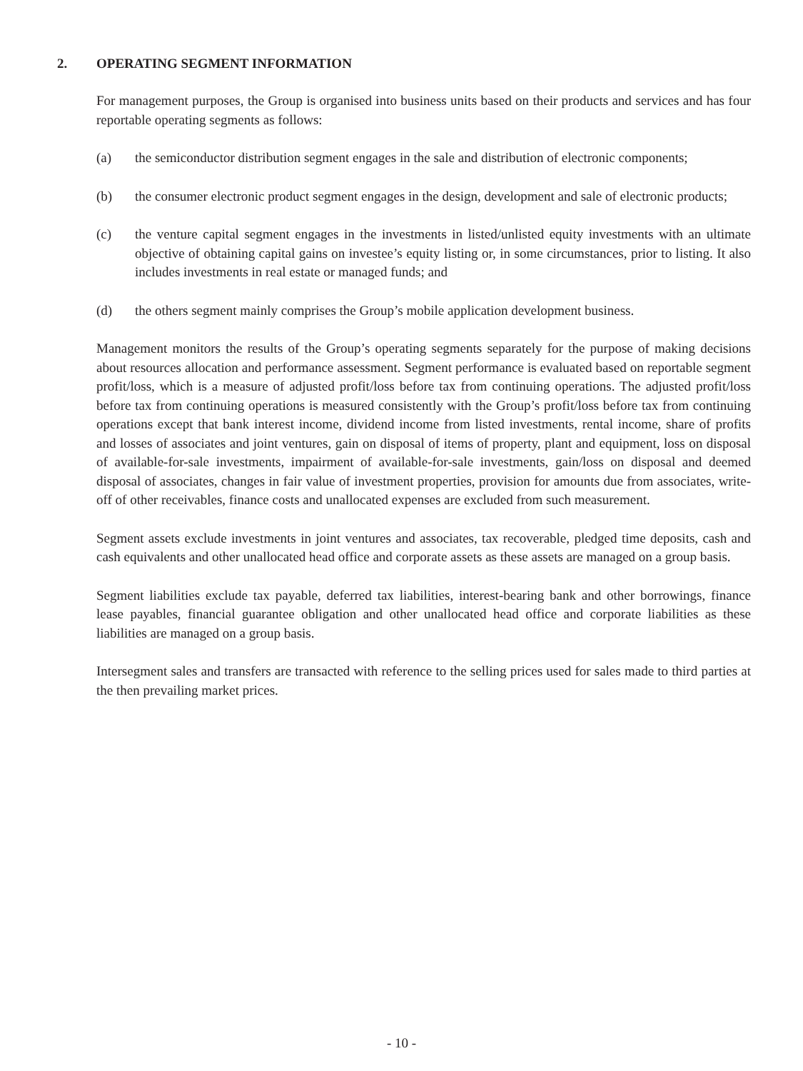2. OPERATING SEGMENT INFORMATION
For management purposes, the Group is organised into business units based on their products and services and has four reportable operating segments as follows:
(a) the semiconductor distribution segment engages in the sale and distribution of electronic components;
(b) the consumer electronic product segment engages in the design, development and sale of electronic products;
(c) the venture capital segment engages in the investments in listed/unlisted equity investments with an ultimate objective of obtaining capital gains on investee’s equity listing or, in some circumstances, prior to listing. It also includes investments in real estate or managed funds; and
(d) the others segment mainly comprises the Group’s mobile application development business.
Management monitors the results of the Group’s operating segments separately for the purpose of making decisions about resources allocation and performance assessment. Segment performance is evaluated based on reportable segment profit/loss, which is a measure of adjusted profit/loss before tax from continuing operations. The adjusted profit/loss before tax from continuing operations is measured consistently with the Group’s profit/loss before tax from continuing operations except that bank interest income, dividend income from listed investments, rental income, share of profits and losses of associates and joint ventures, gain on disposal of items of property, plant and equipment, loss on disposal of available-for-sale investments, impairment of available-for-sale investments, gain/loss on disposal and deemed disposal of associates, changes in fair value of investment properties, provision for amounts due from associates, write-off of other receivables, finance costs and unallocated expenses are excluded from such measurement.
Segment assets exclude investments in joint ventures and associates, tax recoverable, pledged time deposits, cash and cash equivalents and other unallocated head office and corporate assets as these assets are managed on a group basis.
Segment liabilities exclude tax payable, deferred tax liabilities, interest-bearing bank and other borrowings, finance lease payables, financial guarantee obligation and other unallocated head office and corporate liabilities as these liabilities are managed on a group basis.
Intersegment sales and transfers are transacted with reference to the selling prices used for sales made to third parties at the then prevailing market prices.
- 10 -